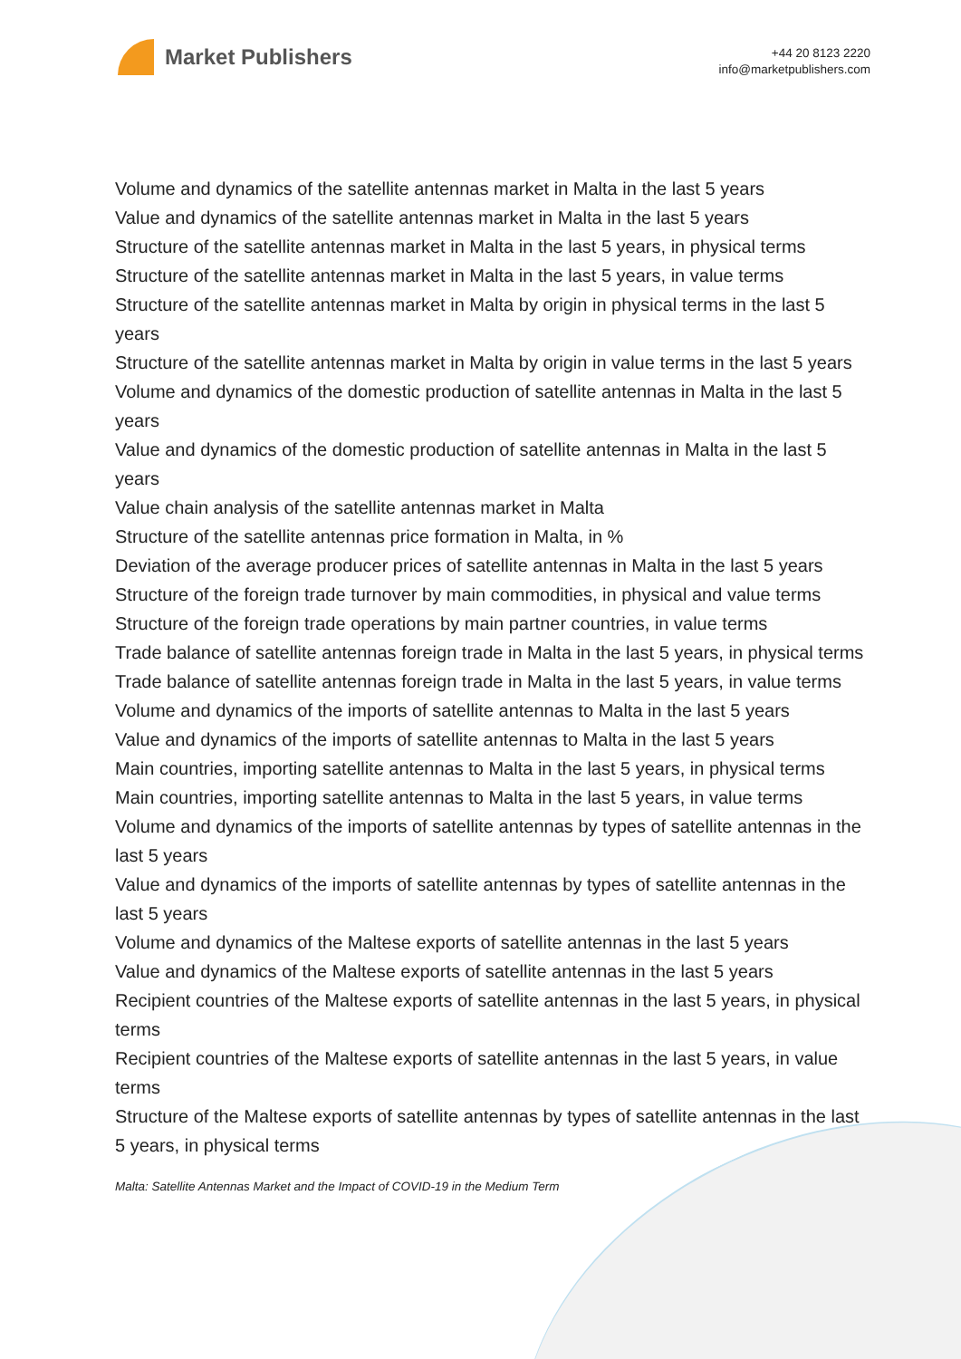Market Publishers
+44 20 8123 2220
info@marketpublishers.com
Volume and dynamics of the satellite antennas market in Malta in the last 5 years
Value and dynamics of the satellite antennas market in Malta in the last 5 years
Structure of the satellite antennas market in Malta in the last 5 years, in physical terms
Structure of the satellite antennas market in Malta in the last 5 years, in value terms
Structure of the satellite antennas market in Malta by origin in physical terms in the last 5 years
Structure of the satellite antennas market in Malta by origin in value terms in the last 5 years
Volume and dynamics of the domestic production of satellite antennas in Malta in the last 5 years
Value and dynamics of the domestic production of satellite antennas in Malta in the last 5 years
Value chain analysis of the satellite antennas market in Malta
Structure of the satellite antennas price formation in Malta, in %
Deviation of the average producer prices of satellite antennas in Malta in the last 5 years
Structure of the foreign trade turnover by main commodities, in physical and value terms
Structure of the foreign trade operations by main partner countries, in value terms
Trade balance of satellite antennas foreign trade in Malta in the last 5 years, in physical terms
Trade balance of satellite antennas foreign trade in Malta in the last 5 years, in value terms
Volume and dynamics of the imports of satellite antennas to Malta in the last 5 years
Value and dynamics of the imports of satellite antennas to Malta in the last 5 years
Main countries, importing satellite antennas to Malta in the last 5 years, in physical terms
Main countries, importing satellite antennas to Malta in the last 5 years, in value terms
Volume and dynamics of the imports of satellite antennas by types of satellite antennas in the last 5 years
Value and dynamics of the imports of satellite antennas by types of satellite antennas in the last 5 years
Volume and dynamics of the Maltese exports of satellite antennas in the last 5 years
Value and dynamics of the Maltese exports of satellite antennas in the last 5 years
Recipient countries of the Maltese exports of satellite antennas in the last 5 years, in physical terms
Recipient countries of the Maltese exports of satellite antennas in the last 5 years, in value terms
Structure of the Maltese exports of satellite antennas by types of satellite antennas in the last 5 years, in physical terms
Malta: Satellite Antennas Market and the Impact of COVID-19 in the Medium Term